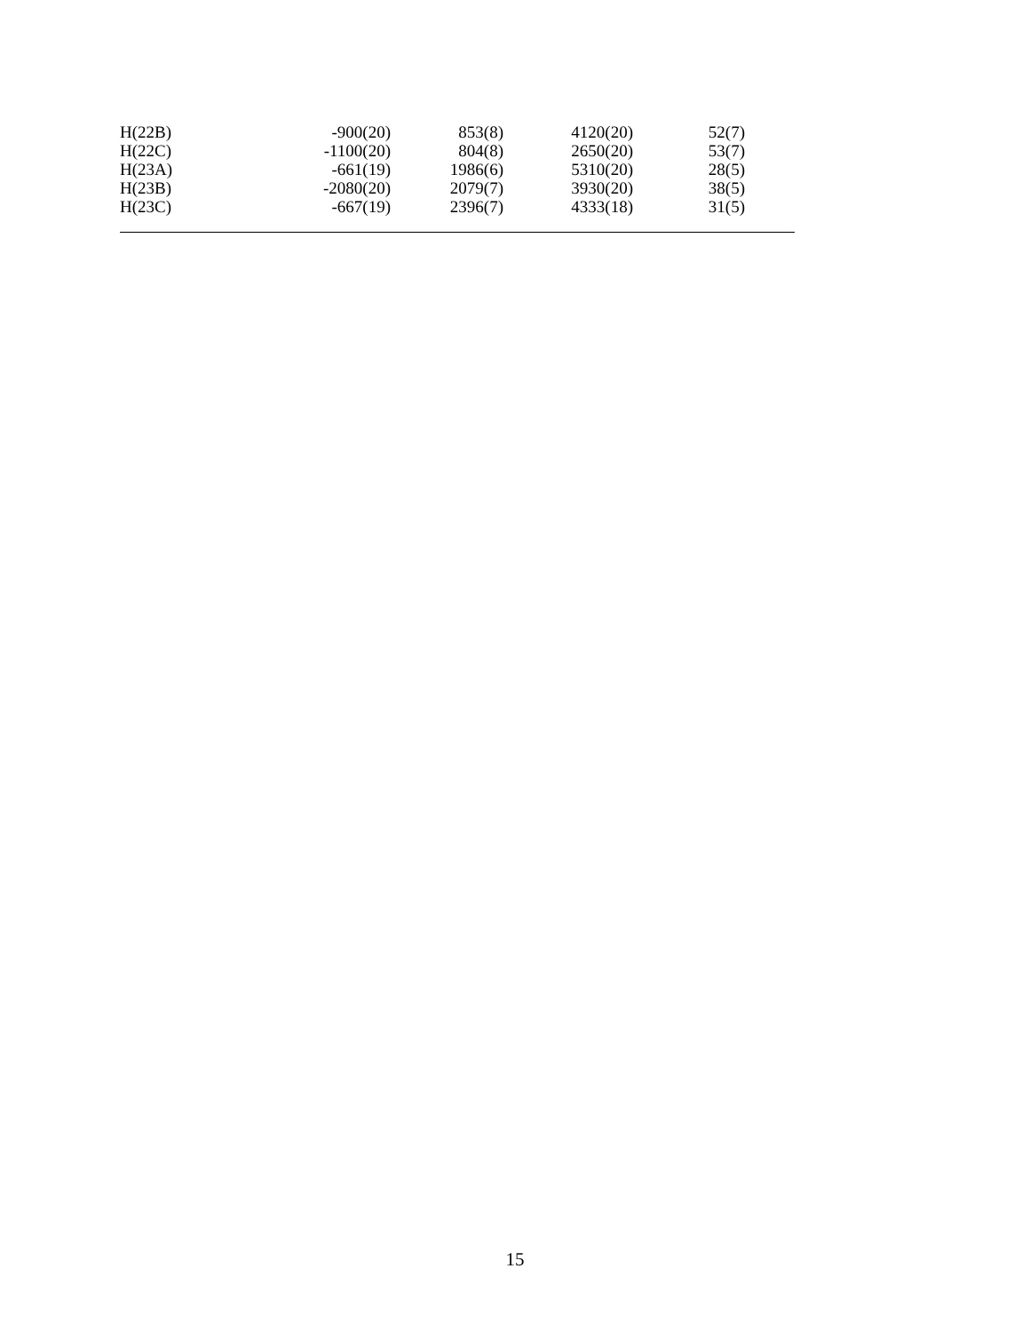| H(22B) | -900(20) | 853(8) | 4120(20) | 52(7) | |
| H(22C) | -1100(20) | 804(8) | 2650(20) | 53(7) | |
| H(23A) | -661(19) | 1986(6) | 5310(20) | 28(5) | |
| H(23B) | -2080(20) | 2079(7) | 3930(20) | 38(5) | |
| H(23C) | -667(19) | 2396(7) | 4333(18) | 31(5) | |
15